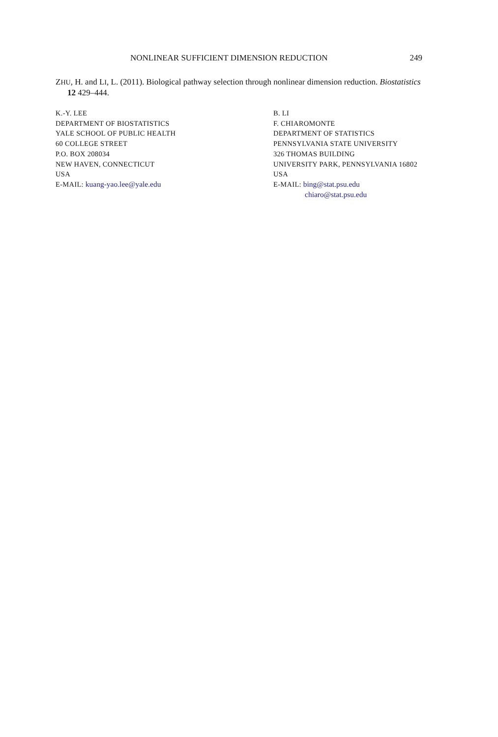NONLINEAR SUFFICIENT DIMENSION REDUCTION 249
ZHU, H. and LI, L. (2011). Biological pathway selection through nonlinear dimension reduction. Biostatistics 12 429–444.
K.-Y. LEE
DEPARTMENT OF BIOSTATISTICS
YALE SCHOOL OF PUBLIC HEALTH
60 COLLEGE STREET
P.O. BOX 208034
NEW HAVEN, CONNECTICUT
USA
E-MAIL: kuang-yao.lee@yale.edu
B. LI
F. CHIAROMONTE
DEPARTMENT OF STATISTICS
PENNSYLVANIA STATE UNIVERSITY
326 THOMAS BUILDING
UNIVERSITY PARK, PENNSYLVANIA 16802
USA
E-MAIL: bing@stat.psu.edu
chiaro@stat.psu.edu